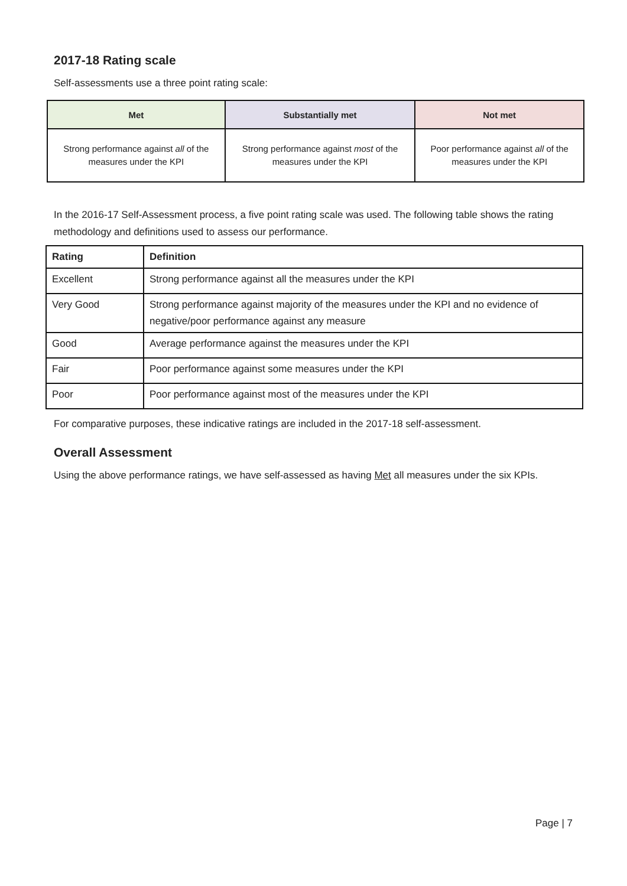2017-18 Rating scale
Self-assessments use a three point rating scale:
| Met | Substantially met | Not met |
| --- | --- | --- |
| Strong performance against all of the measures under the KPI | Strong performance against most of the measures under the KPI | Poor performance against all of the measures under the KPI |
In the 2016-17 Self-Assessment process, a five point rating scale was used. The following table shows the rating methodology and definitions used to assess our performance.
| Rating | Definition |
| --- | --- |
| Excellent | Strong performance against all the measures under the KPI |
| Very Good | Strong performance against majority of the measures under the KPI and no evidence of negative/poor performance against any measure |
| Good | Average performance against the measures under the KPI |
| Fair | Poor performance against some measures under the KPI |
| Poor | Poor performance against most of the measures under the KPI |
For comparative purposes, these indicative ratings are included in the 2017-18 self-assessment.
Overall Assessment
Using the above performance ratings, we have self-assessed as having Met all measures under the six KPIs.
Page | 7